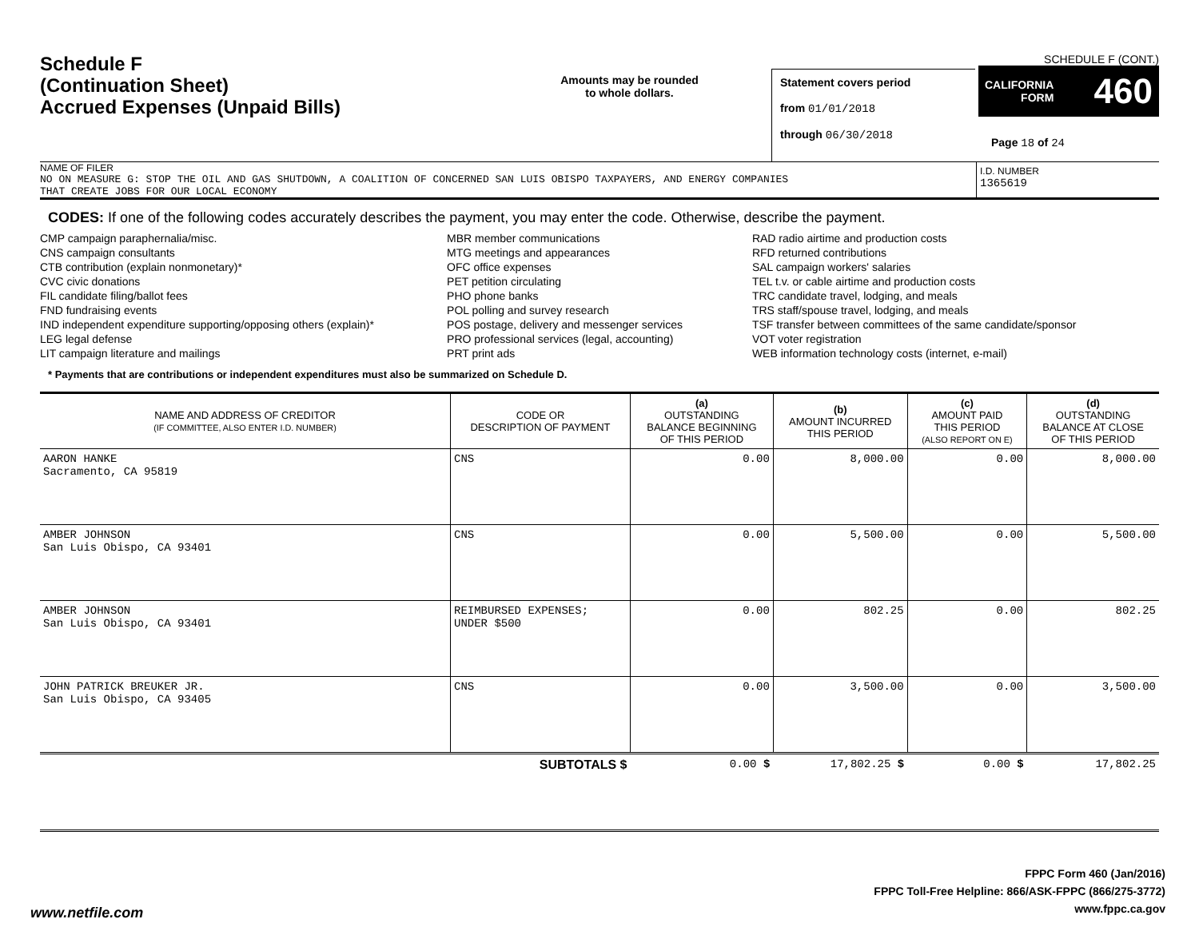Schedule F
(Continuation Sheet)
Accrued Expenses (Unpaid Bills)
Amounts may be rounded
to whole dollars.
Statement covers period
from 01/01/2018
through 06/30/2018
SCHEDULE F (CONT.)
CALIFORNIA
FORM 460
Page 18 of 24
NAME OF FILER
NO ON MEASURE G: STOP THE OIL AND GAS SHUTDOWN, A COALITION OF CONCERNED SAN LUIS OBISPO TAXPAYERS, AND ENERGY COMPANIES
THAT CREATE JOBS FOR OUR LOCAL ECONOMY
I.D. NUMBER
1365619
CODES: If one of the following codes accurately describes the payment, you may enter the code. Otherwise, describe the payment.
CMP campaign paraphernalia/misc.
CNS campaign consultants
CTB contribution (explain nonmonetary)*
CVC civic donations
FIL candidate filing/ballot fees
FND fundraising events
IND independent expenditure supporting/opposing others (explain)*
LEG legal defense
LIT campaign literature and mailings
MBR member communications
MTG meetings and appearances
OFC office expenses
PET petition circulating
PHO phone banks
POL polling and survey research
POS postage, delivery and messenger services
PRO professional services (legal, accounting)
PRT print ads
RAD radio airtime and production costs
RFD returned contributions
SAL campaign workers' salaries
TEL t.v. or cable airtime and production costs
TRC candidate travel, lodging, and meals
TRS staff/spouse travel, lodging, and meals
TSF transfer between committees of the same candidate/sponsor
VOT voter registration
WEB information technology costs (internet, e-mail)
* Payments that are contributions or independent expenditures must also be summarized on Schedule D.
| NAME AND ADDRESS OF CREDITOR (IF COMMITTEE, ALSO ENTER I.D. NUMBER) | CODE OR DESCRIPTION OF PAYMENT | (a) OUTSTANDING BALANCE BEGINNING OF THIS PERIOD | (b) AMOUNT INCURRED THIS PERIOD | (c) AMOUNT PAID THIS PERIOD (ALSO REPORT ON E) | (d) OUTSTANDING BALANCE AT CLOSE OF THIS PERIOD |
| --- | --- | --- | --- | --- | --- |
| AARON HANKE Sacramento, CA 95819 | CNS | 0.00 | 8,000.00 | 0.00 | 8,000.00 |
| AMBER JOHNSON San Luis Obispo, CA 93401 | CNS | 0.00 | 5,500.00 | 0.00 | 5,500.00 |
| AMBER JOHNSON San Luis Obispo, CA 93401 | REIMBURSED EXPENSES; UNDER $500 | 0.00 | 802.25 | 0.00 | 802.25 |
| JOHN PATRICK BREUKER JR. San Luis Obispo, CA 93405 | CNS | 0.00 | 3,500.00 | 0.00 | 3,500.00 |
| SUBTOTALS $ | | 0.00 $ | 17,802.25 $ | 0.00 $ | 17,802.25 |
FPPC Form 460 (Jan/2016)
FPPC Toll-Free Helpline: 866/ASK-FPPC (866/275-3772)
www.fppc.ca.gov
www.netfile.com